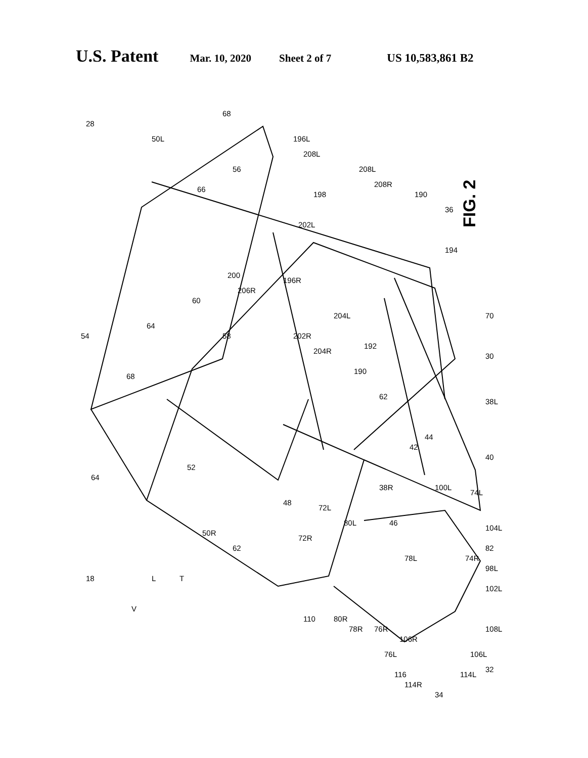U.S. Patent Mar. 10, 2020 Sheet 2 of 7 US 10,583,861 B2
28
68
50L
196L
208L
208L
208R
56
66
198
190
36
202L
194
200
196R
206R
60
64
204L
70
202R
58
54
204R
192
30
190
68
62
38L
44
42
40
52
64
38R
100L
74L
48
72L
80L
46
104L
50R
72R
62
82
74R
78L
98L
18
L
T
102L
V
110
80R
78R
76R
106R
108L
76L
106L
116
114R
114L
32
34
FIG. 2